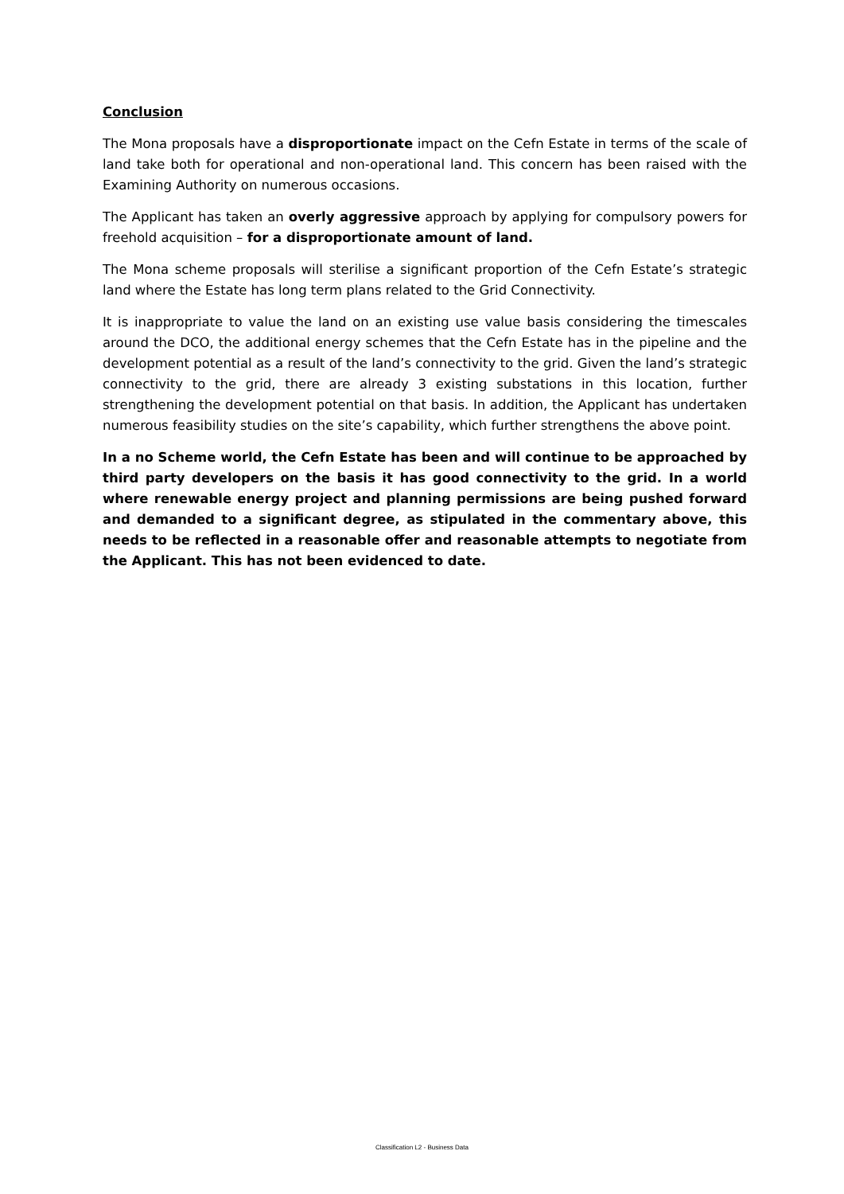Conclusion
The Mona proposals have a disproportionate impact on the Cefn Estate in terms of the scale of land take both for operational and non-operational land. This concern has been raised with the Examining Authority on numerous occasions.
The Applicant has taken an overly aggressive approach by applying for compulsory powers for freehold acquisition – for a disproportionate amount of land.
The Mona scheme proposals will sterilise a significant proportion of the Cefn Estate’s strategic land where the Estate has long term plans related to the Grid Connectivity.
It is inappropriate to value the land on an existing use value basis considering the timescales around the DCO, the additional energy schemes that the Cefn Estate has in the pipeline and the development potential as a result of the land’s connectivity to the grid. Given the land’s strategic connectivity to the grid, there are already 3 existing substations in this location, further strengthening the development potential on that basis. In addition, the Applicant has undertaken numerous feasibility studies on the site’s capability, which further strengthens the above point.
In a no Scheme world, the Cefn Estate has been and will continue to be approached by third party developers on the basis it has good connectivity to the grid. In a world where renewable energy project and planning permissions are being pushed forward and demanded to a significant degree, as stipulated in the commentary above, this needs to be reflected in a reasonable offer and reasonable attempts to negotiate from the Applicant. This has not been evidenced to date.
Classification L2 - Business Data